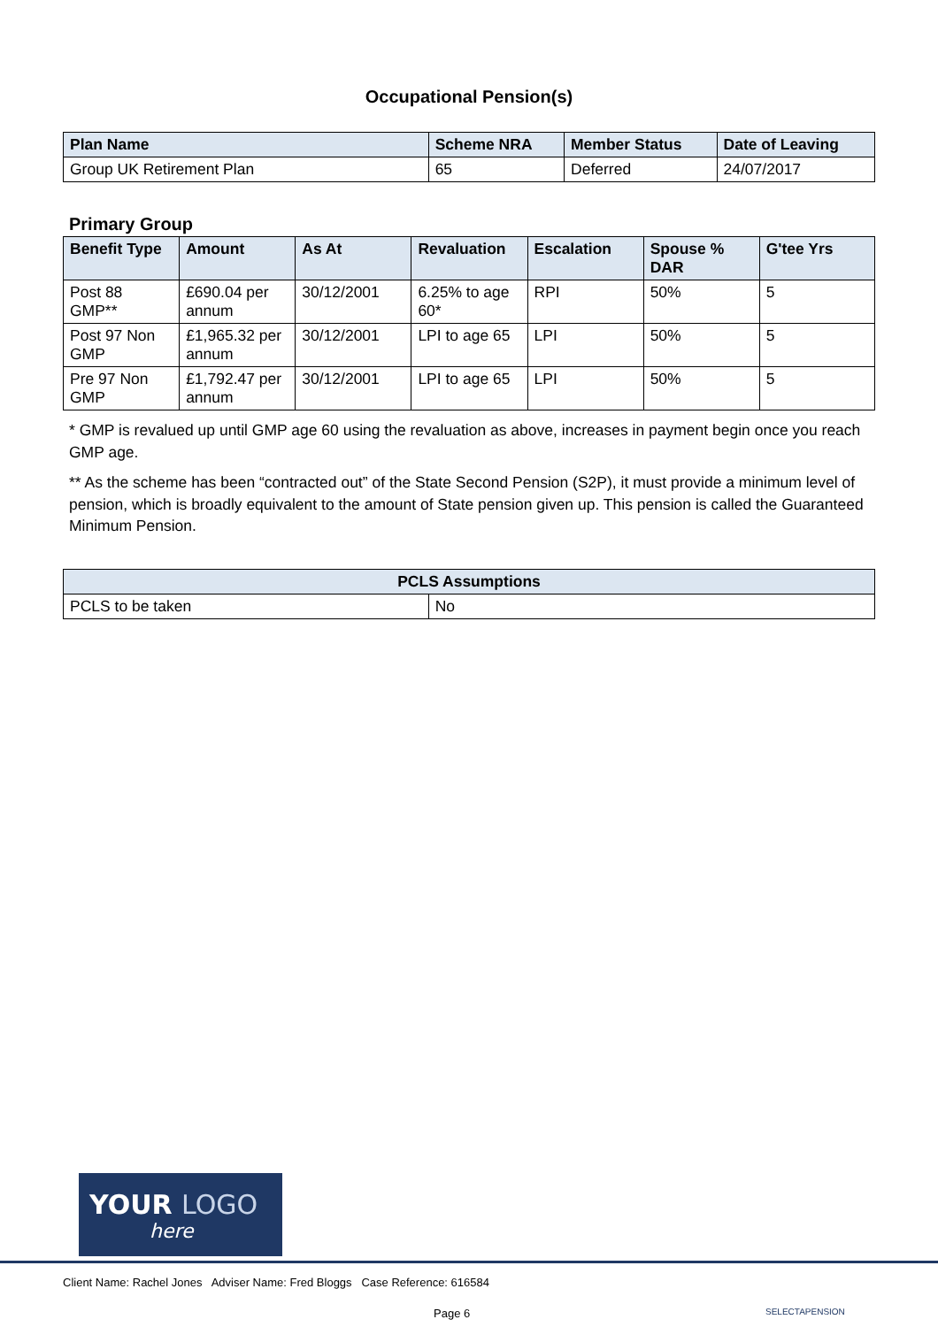Occupational Pension(s)
| Plan Name | Scheme NRA | Member Status | Date of Leaving |
| --- | --- | --- | --- |
| Group UK Retirement Plan | 65 | Deferred | 24/07/2017 |
Primary Group
| Benefit Type | Amount | As At | Revaluation | Escalation | Spouse % DAR | G'tee Yrs |
| --- | --- | --- | --- | --- | --- | --- |
| Post 88 GMP** | £690.04 per annum | 30/12/2001 | 6.25% to age 60* | RPI | 50% | 5 |
| Post 97 Non GMP | £1,965.32 per annum | 30/12/2001 | LPI to age 65 | LPI | 50% | 5 |
| Pre 97 Non GMP | £1,792.47 per annum | 30/12/2001 | LPI to age 65 | LPI | 50% | 5 |
* GMP is revalued up until GMP age 60 using the revaluation as above, increases in payment begin once you reach GMP age.
** As the scheme has been “contracted out” of the State Second Pension (S2P), it must provide a minimum level of pension, which is broadly equivalent to the amount of State pension given up. This pension is called the Guaranteed Minimum Pension.
| PCLS Assumptions | |
| --- | --- |
| PCLS to be taken | No |
YOUR LOGO
here
Client Name: Rachel Jones Adviser Name: Fred Bloggs Case Reference: 616584
Page 6 SELECTAPENSION